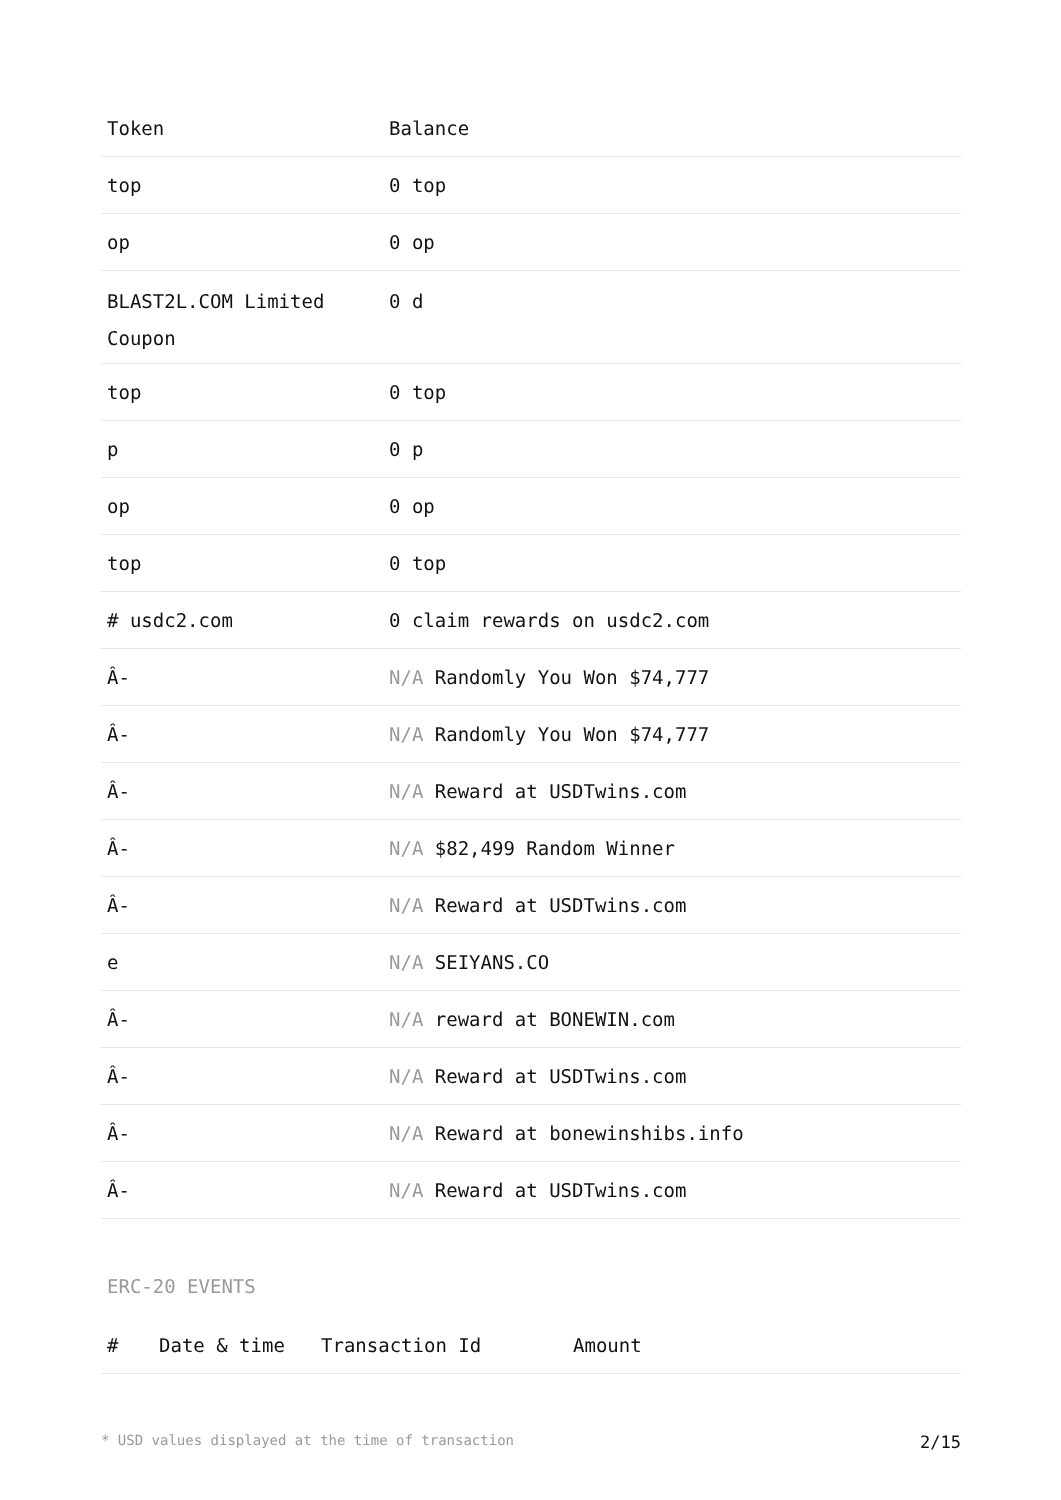| Token | Balance |
| --- | --- |
| top | 0 top |
| op | 0 op |
| BLAST2L.COM Limited Coupon | 0 d |
| top | 0 top |
| p | 0 p |
| op | 0 op |
| top | 0 top |
| # usdc2.com | 0 claim rewards on usdc2.com |
| Â- | N/A Randomly You Won $74,777 |
| Â- | N/A Randomly You Won $74,777 |
| Â- | N/A Reward at USDTwins.com |
| Â- | N/A $82,499 Random Winner |
| Â- | N/A Reward at USDTwins.com |
| e | N/A SEIYANS.CO |
| Â- | N/A reward at BONEWIN.com |
| Â- | N/A Reward at USDTwins.com |
| Â- | N/A Reward at bonewinshibs.info |
| Â- | N/A Reward at USDTwins.com |
ERC-20 EVENTS
| # | Date & time | Transaction Id | Amount |
| --- | --- | --- | --- |
* USD values displayed at the time of transaction 2/15